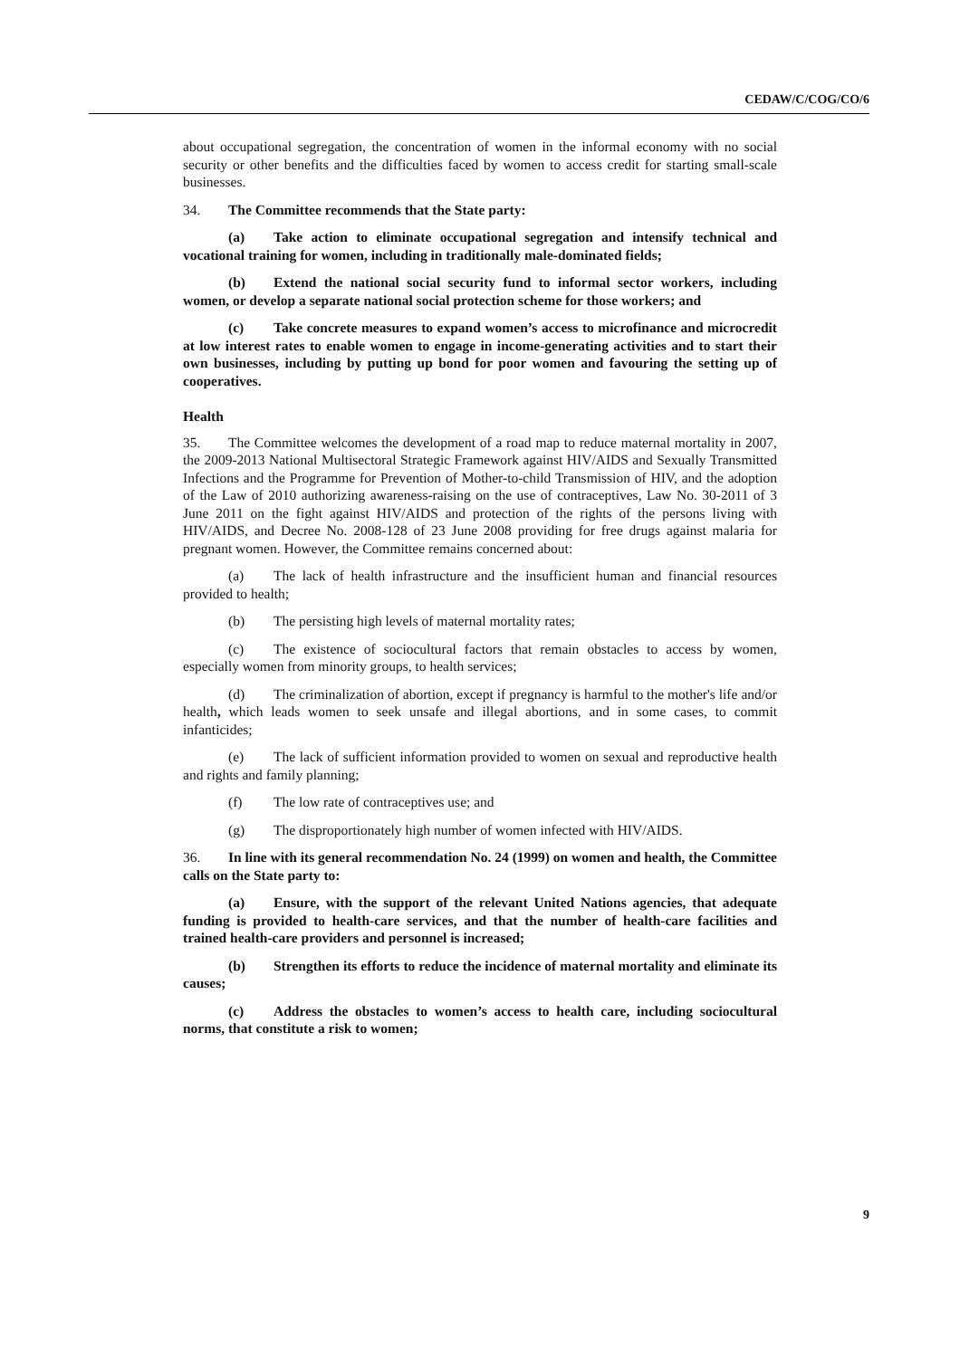CEDAW/C/COG/CO/6
about occupational segregation, the concentration of women in the informal economy with no social security or other benefits and the difficulties faced by women to access credit for starting small-scale businesses.
34. The Committee recommends that the State party:
(a) Take action to eliminate occupational segregation and intensify technical and vocational training for women, including in traditionally male-dominated fields;
(b) Extend the national social security fund to informal sector workers, including women, or develop a separate national social protection scheme for those workers; and
(c) Take concrete measures to expand women’s access to microfinance and microcredit at low interest rates to enable women to engage in income-generating activities and to start their own businesses, including by putting up bond for poor women and favouring the setting up of cooperatives.
Health
35. The Committee welcomes the development of a road map to reduce maternal mortality in 2007, the 2009-2013 National Multisectoral Strategic Framework against HIV/AIDS and Sexually Transmitted Infections and the Programme for Prevention of Mother-to-child Transmission of HIV, and the adoption of the Law of 2010 authorizing awareness-raising on the use of contraceptives, Law No. 30-2011 of 3 June 2011 on the fight against HIV/AIDS and protection of the rights of the persons living with HIV/AIDS, and Decree No. 2008-128 of 23 June 2008 providing for free drugs against malaria for pregnant women. However, the Committee remains concerned about:
(a) The lack of health infrastructure and the insufficient human and financial resources provided to health;
(b) The persisting high levels of maternal mortality rates;
(c) The existence of sociocultural factors that remain obstacles to access by women, especially women from minority groups, to health services;
(d) The criminalization of abortion, except if pregnancy is harmful to the mother's life and/or health, which leads women to seek unsafe and illegal abortions, and in some cases, to commit infanticides;
(e) The lack of sufficient information provided to women on sexual and reproductive health and rights and family planning;
(f) The low rate of contraceptives use; and
(g) The disproportionately high number of women infected with HIV/AIDS.
36. In line with its general recommendation No. 24 (1999) on women and health, the Committee calls on the State party to:
(a) Ensure, with the support of the relevant United Nations agencies, that adequate funding is provided to health-care services, and that the number of health-care facilities and trained health-care providers and personnel is increased;
(b) Strengthen its efforts to reduce the incidence of maternal mortality and eliminate its causes;
(c) Address the obstacles to women’s access to health care, including sociocultural norms, that constitute a risk to women;
9